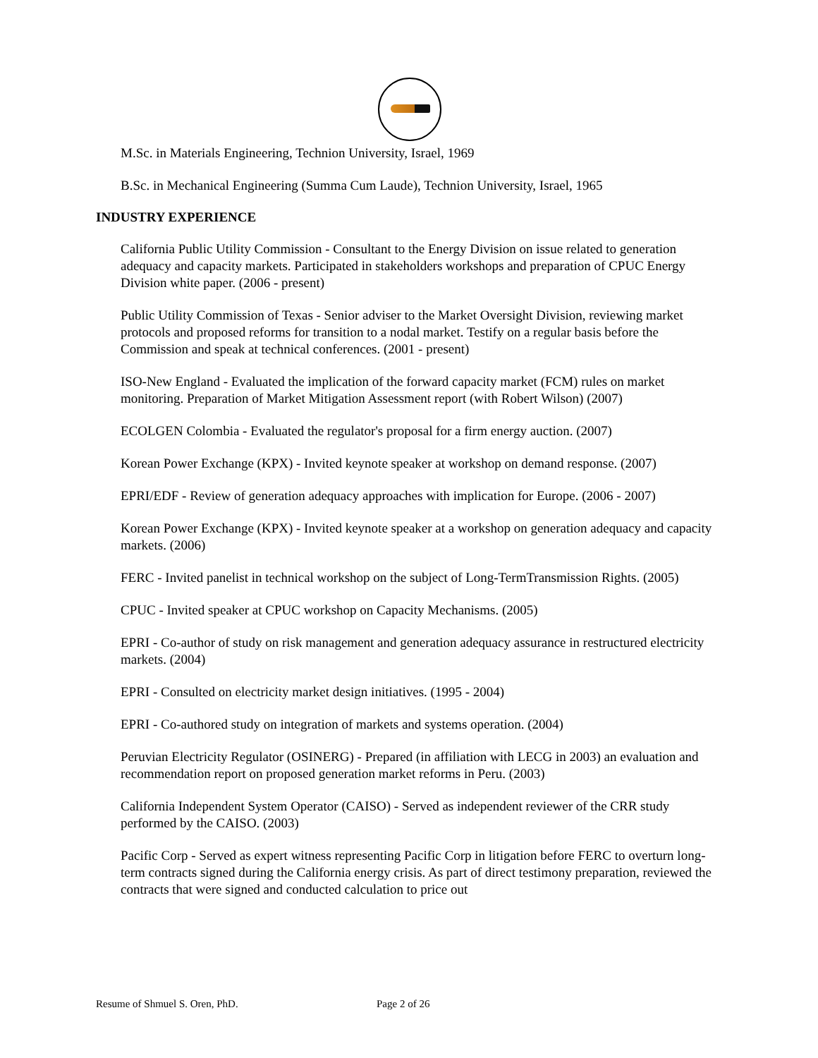M.Sc. in Materials Engineering, Technion University, Israel, 1969
B.Sc. in Mechanical Engineering (Summa Cum Laude), Technion University, Israel, 1965
INDUSTRY EXPERIENCE
California Public Utility Commission - Consultant to the Energy Division on issue related to generation adequacy and capacity markets. Participated in stakeholders workshops and preparation of CPUC Energy Division white paper. (2006 - present)
Public Utility Commission of Texas - Senior adviser to the Market Oversight Division, reviewing market protocols and proposed reforms for transition to a nodal market. Testify on a regular basis before the Commission and speak at technical conferences. (2001 - present)
ISO-New England - Evaluated the implication of the forward capacity market (FCM) rules on market monitoring. Preparation of Market Mitigation Assessment report (with Robert Wilson) (2007)
ECOLGEN Colombia - Evaluated the regulator's proposal for a firm energy auction. (2007)
Korean Power Exchange (KPX) - Invited keynote speaker at workshop on demand response. (2007)
EPRI/EDF - Review of generation adequacy approaches with implication for Europe. (2006 - 2007)
Korean Power Exchange (KPX) - Invited keynote speaker at a workshop on generation adequacy and capacity markets. (2006)
FERC - Invited panelist in technical workshop on the subject of Long-TermTransmission Rights. (2005)
CPUC - Invited speaker at CPUC workshop on Capacity Mechanisms. (2005)
EPRI - Co-author of study on risk management and generation adequacy assurance in restructured electricity markets. (2004)
EPRI - Consulted on electricity market design initiatives. (1995 - 2004)
EPRI - Co-authored study on integration of markets and systems operation. (2004)
Peruvian Electricity Regulator (OSINERG) - Prepared (in affiliation with LECG in 2003) an evaluation and recommendation report on proposed generation market reforms in Peru. (2003)
California Independent System Operator (CAISO) - Served as independent reviewer of the CRR study performed by the CAISO. (2003)
Pacific Corp - Served as expert witness representing Pacific Corp in litigation before FERC to overturn long-term contracts signed during the California energy crisis. As part of direct testimony preparation, reviewed the contracts that were signed and conducted calculation to price out
Resume of Shmuel S. Oren, PhD. Page 2 of 26